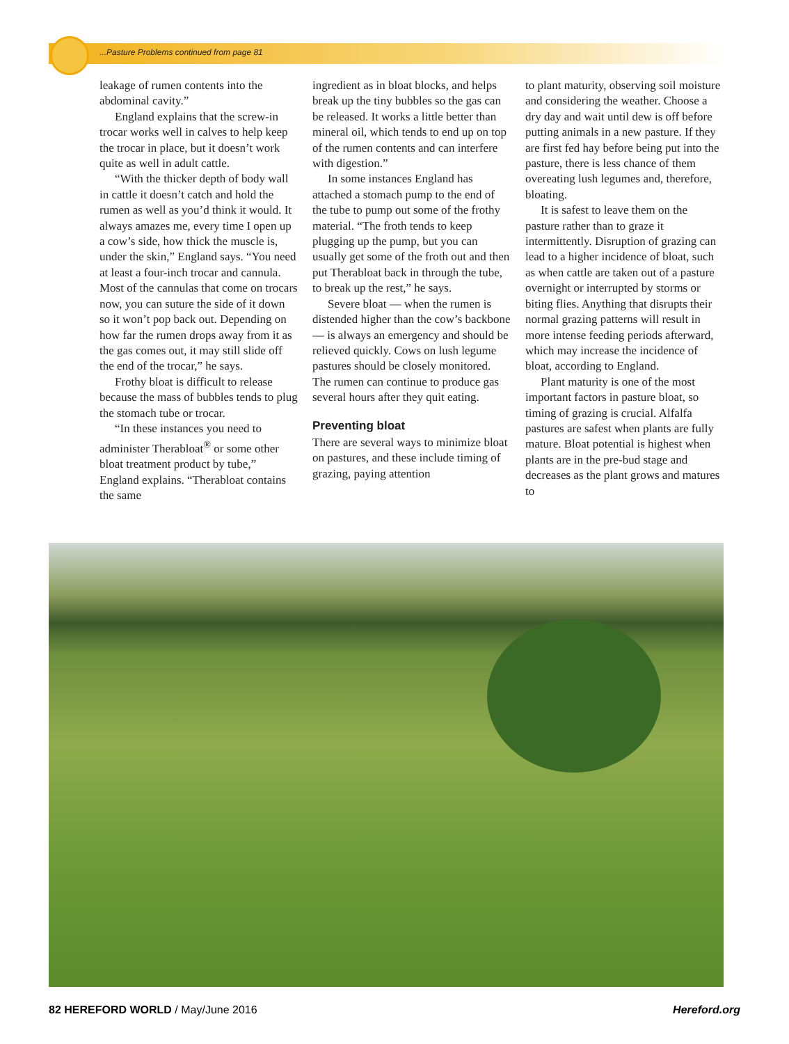...Pasture Problems continued from page 81
leakage of rumen contents into the abdominal cavity.”
England explains that the screw-in trocar works well in calves to help keep the trocar in place, but it doesn’t work quite as well in adult cattle.
“With the thicker depth of body wall in cattle it doesn’t catch and hold the rumen as well as you’d think it would. It always amazes me, every time I open up a cow’s side, how thick the muscle is, under the skin,” England says. “You need at least a four-inch trocar and cannula. Most of the cannulas that come on trocars now, you can suture the side of it down so it won’t pop back out. Depending on how far the rumen drops away from it as the gas comes out, it may still slide off the end of the trocar,” he says.
Frothy bloat is difficult to release because the mass of bubbles tends to plug the stomach tube or trocar.
“In these instances you need to administer Therabloat<sup>®</sup> or some other bloat treatment product by tube,” England explains. “Therabloat contains the same
ingredient as in bloat blocks, and helps break up the tiny bubbles so the gas can be released. It works a little better than mineral oil, which tends to end up on top of the rumen contents and can interfere with digestion.”
In some instances England has attached a stomach pump to the end of the tube to pump out some of the frothy material. “The froth tends to keep plugging up the pump, but you can usually get some of the froth out and then put Therabloat back in through the tube, to break up the rest,” he says.
Severe bloat — when the rumen is distended higher than the cow’s backbone — is always an emergency and should be relieved quickly. Cows on lush legume pastures should be closely monitored. The rumen can continue to produce gas several hours after they quit eating.
Preventing bloat
There are several ways to minimize bloat on pastures, and these include timing of grazing, paying attention
to plant maturity, observing soil moisture and considering the weather. Choose a dry day and wait until dew is off before putting animals in a new pasture. If they are first fed hay before being put into the pasture, there is less chance of them overeating lush legumes and, therefore, bloating.
It is safest to leave them on the pasture rather than to graze it intermittently. Disruption of grazing can lead to a higher incidence of bloat, such as when cattle are taken out of a pasture overnight or interrupted by storms or biting flies. Anything that disrupts their normal grazing patterns will result in more intense feeding periods afterward, which may increase the incidence of bloat, according to England.
Plant maturity is one of the most important factors in pasture bloat, so timing of grazing is crucial. Alfalfa pastures are safest when plants are fully mature. Bloat potential is highest when plants are in the pre-bud stage and decreases as the plant grows and matures to
82 HEREFORD WORLD / May/June 2016 Hereford.org